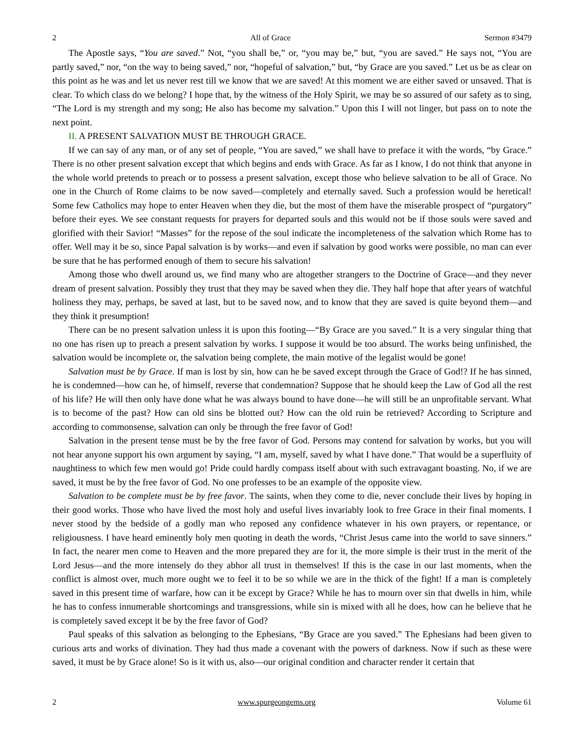2 All of Grace Sermon #3479
The Apostle says, “You are saved.” Not, “you shall be,” or, “you may be,” but, “you are saved.” He says not, “You are partly saved,” nor, “on the way to being saved,” nor, “hopeful of salvation,” but, “by Grace are you saved.” Let us be as clear on this point as he was and let us never rest till we know that we are saved! At this moment we are either saved or unsaved. That is clear. To which class do we belong? I hope that, by the witness of the Holy Spirit, we may be so assured of our safety as to sing, “The Lord is my strength and my song; He also has become my salvation.” Upon this I will not linger, but pass on to note the next point.
II. A PRESENT SALVATION MUST BE THROUGH GRACE.
If we can say of any man, or of any set of people, “You are saved,” we shall have to preface it with the words, “by Grace.” There is no other present salvation except that which begins and ends with Grace. As far as I know, I do not think that anyone in the whole world pretends to preach or to possess a present salvation, except those who believe salvation to be all of Grace. No one in the Church of Rome claims to be now saved—completely and eternally saved. Such a profession would be heretical! Some few Catholics may hope to enter Heaven when they die, but the most of them have the miserable prospect of “purgatory” before their eyes. We see constant requests for prayers for departed souls and this would not be if those souls were saved and glorified with their Savior! “Masses” for the repose of the soul indicate the incompleteness of the salvation which Rome has to offer. Well may it be so, since Papal salvation is by works—and even if salvation by good works were possible, no man can ever be sure that he has performed enough of them to secure his salvation!
Among those who dwell around us, we find many who are altogether strangers to the Doctrine of Grace—and they never dream of present salvation. Possibly they trust that they may be saved when they die. They half hope that after years of watchful holiness they may, perhaps, be saved at last, but to be saved now, and to know that they are saved is quite beyond them—and they think it presumption!
There can be no present salvation unless it is upon this footing—“By Grace are you saved.” It is a very singular thing that no one has risen up to preach a present salvation by works. I suppose it would be too absurd. The works being unfinished, the salvation would be incomplete or, the salvation being complete, the main motive of the legalist would be gone!
Salvation must be by Grace. If man is lost by sin, how can he be saved except through the Grace of God!? If he has sinned, he is condemned—how can he, of himself, reverse that condemnation? Suppose that he should keep the Law of God all the rest of his life? He will then only have done what he was always bound to have done—he will still be an unprofitable servant. What is to become of the past? How can old sins be blotted out? How can the old ruin be retrieved? According to Scripture and according to commonsense, salvation can only be through the free favor of God!
Salvation in the present tense must be by the free favor of God. Persons may contend for salvation by works, but you will not hear anyone support his own argument by saying, “I am, myself, saved by what I have done.” That would be a superfluity of naughtiness to which few men would go! Pride could hardly compass itself about with such extravagant boasting. No, if we are saved, it must be by the free favor of God. No one professes to be an example of the opposite view.
Salvation to be complete must be by free favor. The saints, when they come to die, never conclude their lives by hoping in their good works. Those who have lived the most holy and useful lives invariably look to free Grace in their final moments. I never stood by the bedside of a godly man who reposed any confidence whatever in his own prayers, or repentance, or religiousness. I have heard eminently holy men quoting in death the words, “Christ Jesus came into the world to save sinners.” In fact, the nearer men come to Heaven and the more prepared they are for it, the more simple is their trust in the merit of the Lord Jesus—and the more intensely do they abhor all trust in themselves! If this is the case in our last moments, when the conflict is almost over, much more ought we to feel it to be so while we are in the thick of the fight! If a man is completely saved in this present time of warfare, how can it be except by Grace? While he has to mourn over sin that dwells in him, while he has to confess innumerable shortcomings and transgressions, while sin is mixed with all he does, how can he believe that he is completely saved except it be by the free favor of God?
Paul speaks of this salvation as belonging to the Ephesians, “By Grace are you saved.” The Ephesians had been given to curious arts and works of divination. They had thus made a covenant with the powers of darkness. Now if such as these were saved, it must be by Grace alone! So is it with us, also—our original condition and character render it certain that
2 www.spurgeongems.org Volume 61